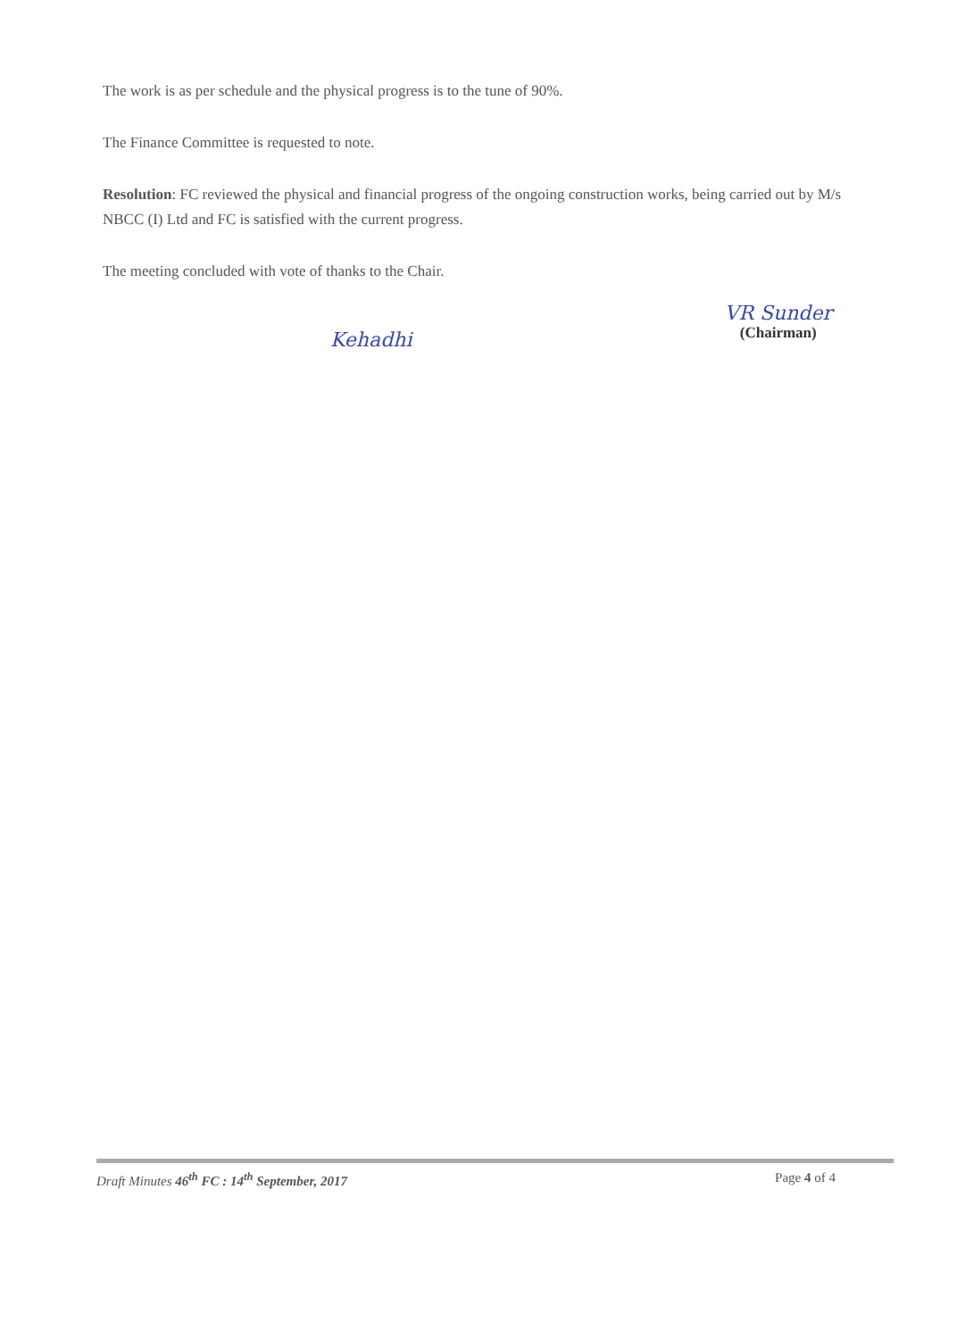The work is as per schedule and the physical progress is to the tune of 90%.
The Finance Committee is requested to note.
Resolution: FC reviewed the physical and financial progress of the ongoing construction works, being carried out by M/s NBCC (I) Ltd and FC is satisfied with the current progress.
The meeting concluded with vote of thanks to the Chair.
Kehadhi
VR Sunder
(Chairman)
Draft Minutes 46<sup>th</sup> FC : 14<sup>th</sup> September, 2017 Page 4 of 4